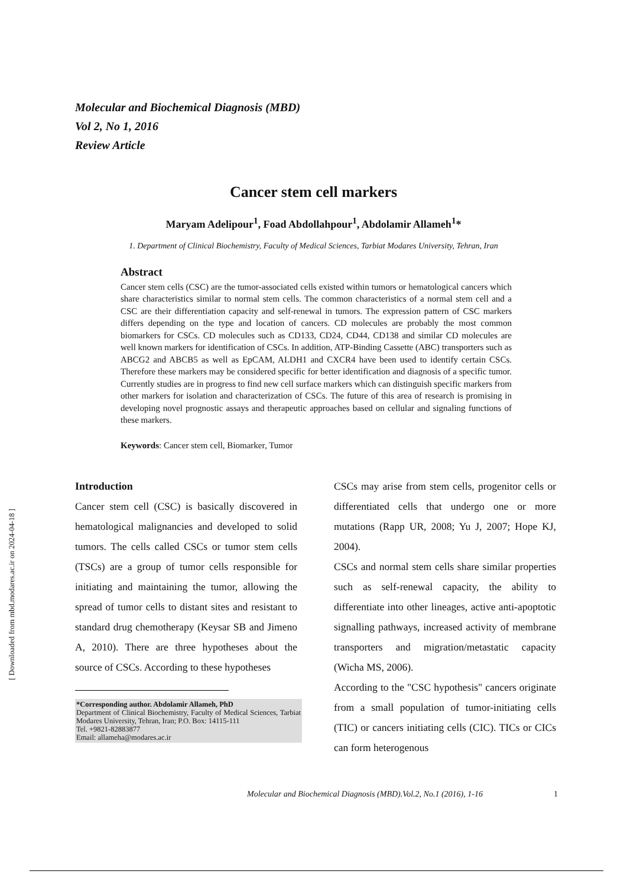Molecular and Biochemical Diagnosis (MBD)
Vol 2, No 1, 2016
Review Article
Cancer stem cell markers
Maryam Adelipour<sup>1</sup>, Foad Abdollahpour<sup>1</sup>, Abdolamir Allameh<sup>1</sup>*
1. Department of Clinical Biochemistry, Faculty of Medical Sciences, Tarbiat Modares University, Tehran, Iran
Abstract
Cancer stem cells (CSC) are the tumor-associated cells existed within tumors or hematological cancers which share characteristics similar to normal stem cells. The common characteristics of a normal stem cell and a CSC are their differentiation capacity and self-renewal in tumors. The expression pattern of CSC markers differs depending on the type and location of cancers. CD molecules are probably the most common biomarkers for CSCs. CD molecules such as CD133, CD24, CD44, CD138 and similar CD molecules are well known markers for identification of CSCs. In addition, ATP-Binding Cassette (ABC) transporters such as ABCG2 and ABCB5 as well as EpCAM, ALDH1 and CXCR4 have been used to identify certain CSCs. Therefore these markers may be considered specific for better identification and diagnosis of a specific tumor. Currently studies are in progress to find new cell surface markers which can distinguish specific markers from other markers for isolation and characterization of CSCs. The future of this area of research is promising in developing novel prognostic assays and therapeutic approaches based on cellular and signaling functions of these markers.
Keywords: Cancer stem cell, Biomarker, Tumor
Introduction
Cancer stem cell (CSC) is basically discovered in hematological malignancies and developed to solid tumors. The cells called CSCs or tumor stem cells (TSCs) are a group of tumor cells responsible for initiating and maintaining the tumor, allowing the spread of tumor cells to distant sites and resistant to standard drug chemotherapy (Keysar SB and Jimeno A, 2010). There are three hypotheses about the source of CSCs. According to these hypotheses
*Corresponding author. Abdolamir Allameh, PhD
Department of Clinical Biochemistry, Faculty of Medical Sciences, Tarbiat Modares University, Tehran, Iran; P.O. Box: 14115-111
Tel. +9821-82883877
Email: allameha@modares.ac.ir
CSCs may arise from stem cells, progenitor cells or differentiated cells that undergo one or more mutations (Rapp UR, 2008; Yu J, 2007; Hope KJ, 2004).
CSCs and normal stem cells share similar properties such as self-renewal capacity, the ability to differentiate into other lineages, active anti-apoptotic signalling pathways, increased activity of membrane transporters and migration/metastatic capacity (Wicha MS, 2006).
According to the "CSC hypothesis" cancers originate from a small population of tumor-initiating cells (TIC) or cancers initiating cells (CIC). TICs or CICs can form heterogenous
Molecular and Biochemical Diagnosis (MBD).Vol.2, No.1 (2016), 1-16
1
[ Downloaded from mbd.modares.ac.ir on 2024-04-18 ]